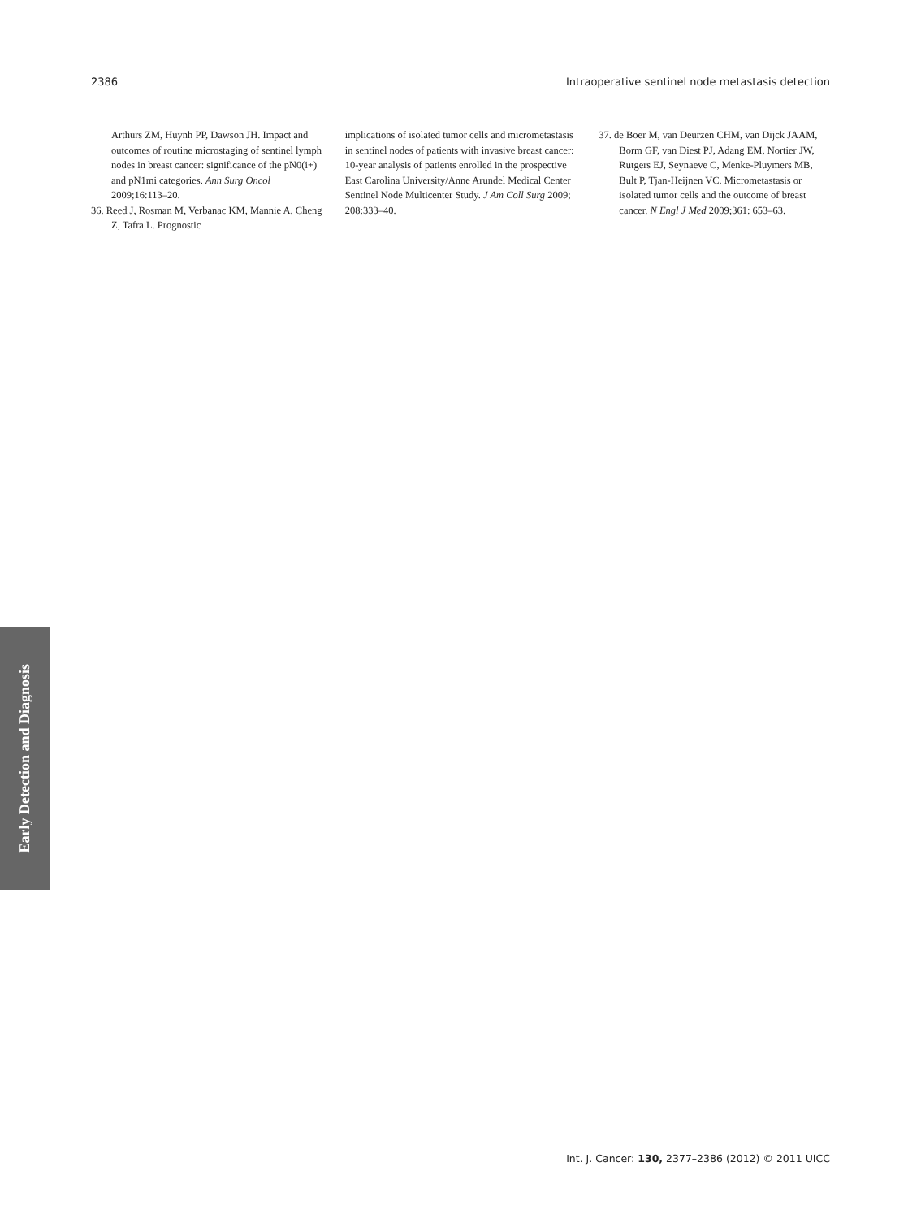2386 Intraoperative sentinel node metastasis detection
Arthurs ZM, Huynh PP, Dawson JH. Impact and outcomes of routine microstaging of sentinel lymph nodes in breast cancer: significance of the pN0(i+) and pN1mi categories. Ann Surg Oncol 2009;16:113–20.
36. Reed J, Rosman M, Verbanac KM, Mannie A, Cheng Z, Tafra L. Prognostic
implications of isolated tumor cells and micrometastasis in sentinel nodes of patients with invasive breast cancer: 10-year analysis of patients enrolled in the prospective East Carolina University/Anne Arundel Medical Center Sentinel Node Multicenter Study. J Am Coll Surg 2009; 208:333–40.
37. de Boer M, van Deurzen CHM, van Dijck JAAM, Borm GF, van Diest PJ, Adang EM, Nortier JW, Rutgers EJ, Seynaeve C, Menke-Pluymers MB, Bult P, Tjan-Heijnen VC. Micrometastasis or isolated tumor cells and the outcome of breast cancer. N Engl J Med 2009;361: 653–63.
Early Detection and Diagnosis
Int. J. Cancer: 130, 2377–2386 (2012) © 2011 UICC